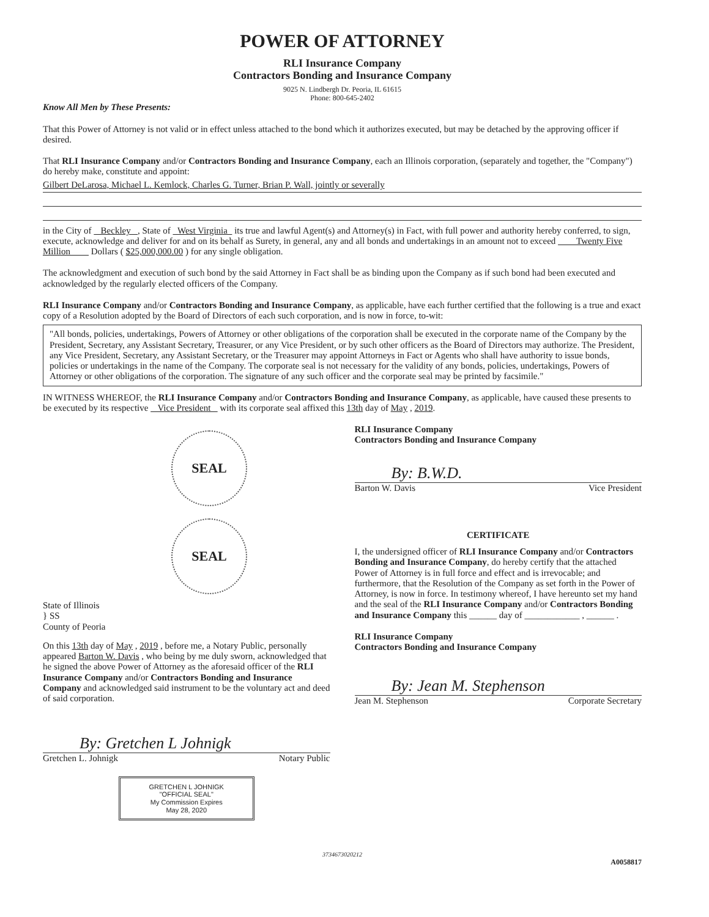POWER OF ATTORNEY
RLI Insurance Company
Contractors Bonding and Insurance Company
9025 N. Lindbergh Dr. Peoria, IL 61615
Phone: 800-645-2402
Know All Men by These Presents:
That this Power of Attorney is not valid or in effect unless attached to the bond which it authorizes executed, but may be detached by the approving officer if desired.
That RLI Insurance Company and/or Contractors Bonding and Insurance Company, each an Illinois corporation, (separately and together, the "Company") do hereby make, constitute and appoint:
Gilbert DeLarosa, Michael L. Kemlock, Charles G. Turner, Brian P. Wall, jointly or severally
in the City of Beckley , State of West Virginia its true and lawful Agent(s) and Attorney(s) in Fact, with full power and authority hereby conferred, to sign, execute, acknowledge and deliver for and on its behalf as Surety, in general, any and all bonds and undertakings in an amount not to exceed Twenty Five Million Dollars ( $25,000,000.00 ) for any single obligation.
The acknowledgment and execution of such bond by the said Attorney in Fact shall be as binding upon the Company as if such bond had been executed and acknowledged by the regularly elected officers of the Company.
RLI Insurance Company and/or Contractors Bonding and Insurance Company, as applicable, have each further certified that the following is a true and exact copy of a Resolution adopted by the Board of Directors of each such corporation, and is now in force, to-wit:
"All bonds, policies, undertakings, Powers of Attorney or other obligations of the corporation shall be executed in the corporate name of the Company by the President, Secretary, any Assistant Secretary, Treasurer, or any Vice President, or by such other officers as the Board of Directors may authorize. The President, any Vice President, Secretary, any Assistant Secretary, or the Treasurer may appoint Attorneys in Fact or Agents who shall have authority to issue bonds, policies or undertakings in the name of the Company. The corporate seal is not necessary for the validity of any bonds, policies, undertakings, Powers of Attorney or other obligations of the corporation. The signature of any such officer and the corporate seal may be printed by facsimile."
IN WITNESS WHEREOF, the RLI Insurance Company and/or Contractors Bonding and Insurance Company, as applicable, have caused these presents to be executed by its respective Vice President with its corporate seal affixed this 13th day of May , 2019.
SEAL SEAL
State of Illinois
} SS
County of Peoria
On this 13th day of May , 2019 , before me, a Notary Public, personally appeared Barton W. Davis , who being by me duly sworn, acknowledged that he signed the above Power of Attorney as the aforesaid officer of the RLI Insurance Company and/or Contractors Bonding and Insurance Company and acknowledged said instrument to be the voluntary act and deed of said corporation.
By: Gretchen L Johnigk
Gretchen L. Johnigk Notary Public
GRETCHEN L JOHNIGK
"OFFICIAL SEAL"
My Commission Expires
May 28, 2020
RLI Insurance Company
Contractors Bonding and Insurance Company
By: B.W.D.
Barton W. Davis Vice President
CERTIFICATE
I, the undersigned officer of RLI Insurance Company and/or Contractors Bonding and Insurance Company, do hereby certify that the attached Power of Attorney is in full force and effect and is irrevocable; and furthermore, that the Resolution of the Company as set forth in the Power of Attorney, is now in force. In testimony whereof, I have hereunto set my hand and the seal of the RLI Insurance Company and/or Contractors Bonding and Insurance Company this ______ day of ____________ , ______ .
RLI Insurance Company
Contractors Bonding and Insurance Company
By: Jean M. Stephenson
Jean M. Stephenson Corporate Secretary
3734673020212
A0058817